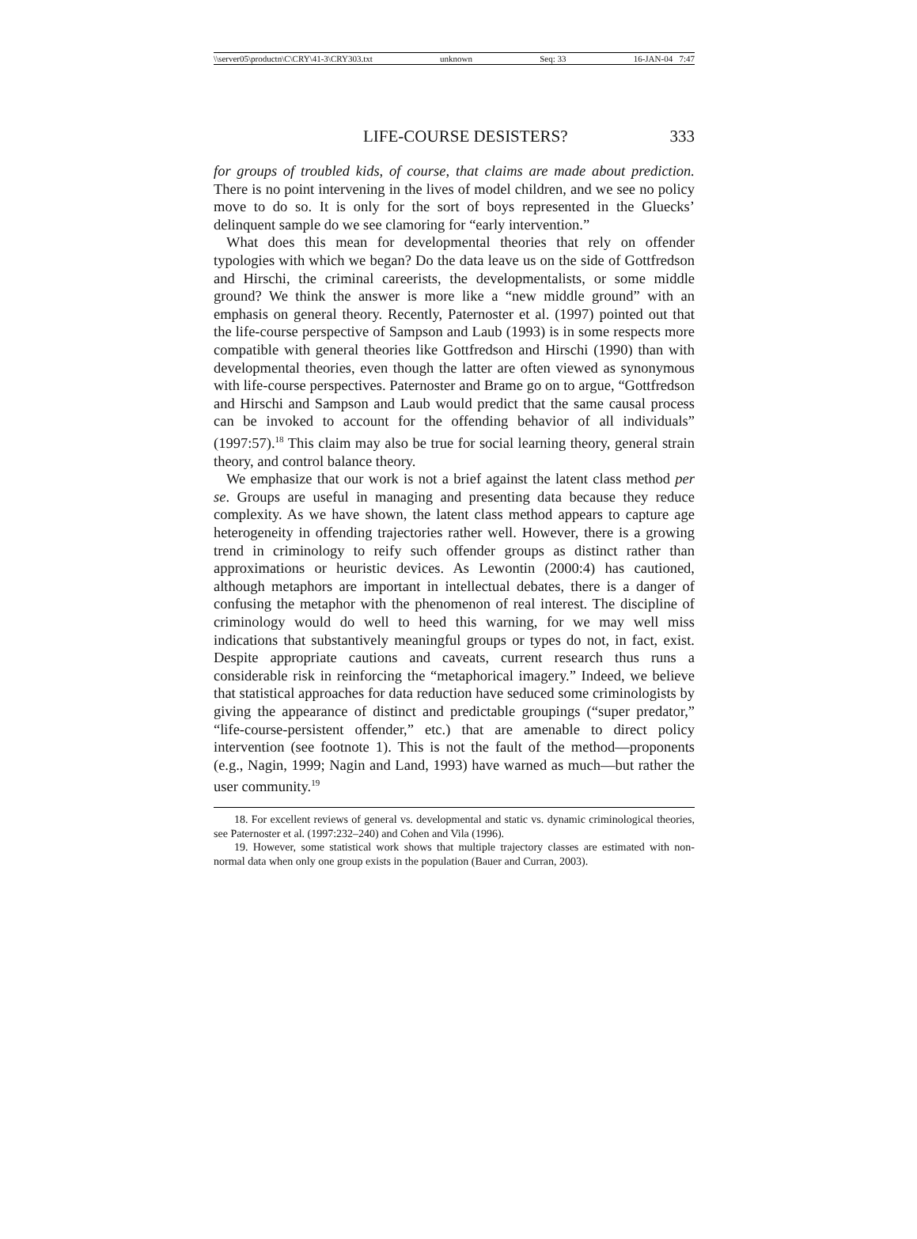\\server05\productn\C\CRY\41-3\CRY303.txt unknown Seq: 33 16-JAN-04 7:47
LIFE-COURSE DESISTERS? 333
for groups of troubled kids, of course, that claims are made about prediction. There is no point intervening in the lives of model children, and we see no policy move to do so. It is only for the sort of boys represented in the Gluecks’ delinquent sample do we see clamoring for “early intervention.”
What does this mean for developmental theories that rely on offender typologies with which we began? Do the data leave us on the side of Gottfredson and Hirschi, the criminal careerists, the developmentalists, or some middle ground? We think the answer is more like a “new middle ground” with an emphasis on general theory. Recently, Paternoster et al. (1997) pointed out that the life-course perspective of Sampson and Laub (1993) is in some respects more compatible with general theories like Gottfredson and Hirschi (1990) than with developmental theories, even though the latter are often viewed as synonymous with life-course perspectives. Paternoster and Brame go on to argue, “Gottfredson and Hirschi and Sampson and Laub would predict that the same causal process can be invoked to account for the offending behavior of all individuals” (1997:57).<sup>18</sup> This claim may also be true for social learning theory, general strain theory, and control balance theory.
We emphasize that our work is not a brief against the latent class method per se. Groups are useful in managing and presenting data because they reduce complexity. As we have shown, the latent class method appears to capture age heterogeneity in offending trajectories rather well. However, there is a growing trend in criminology to reify such offender groups as distinct rather than approximations or heuristic devices. As Lewontin (2000:4) has cautioned, although metaphors are important in intellectual debates, there is a danger of confusing the metaphor with the phenomenon of real interest. The discipline of criminology would do well to heed this warning, for we may well miss indications that substantively meaningful groups or types do not, in fact, exist. Despite appropriate cautions and caveats, current research thus runs a considerable risk in reinforcing the “metaphorical imagery.” Indeed, we believe that statistical approaches for data reduction have seduced some criminologists by giving the appearance of distinct and predictable groupings (“super predator,” “life-course-persistent offender,” etc.) that are amenable to direct policy intervention (see footnote 1). This is not the fault of the method—proponents (e.g., Nagin, 1999; Nagin and Land, 1993) have warned as much—but rather the user community.<sup>19</sup>
18. For excellent reviews of general vs. developmental and static vs. dynamic criminological theories, see Paternoster et al. (1997:232–240) and Cohen and Vila (1996).
19. However, some statistical work shows that multiple trajectory classes are estimated with non-normal data when only one group exists in the population (Bauer and Curran, 2003).